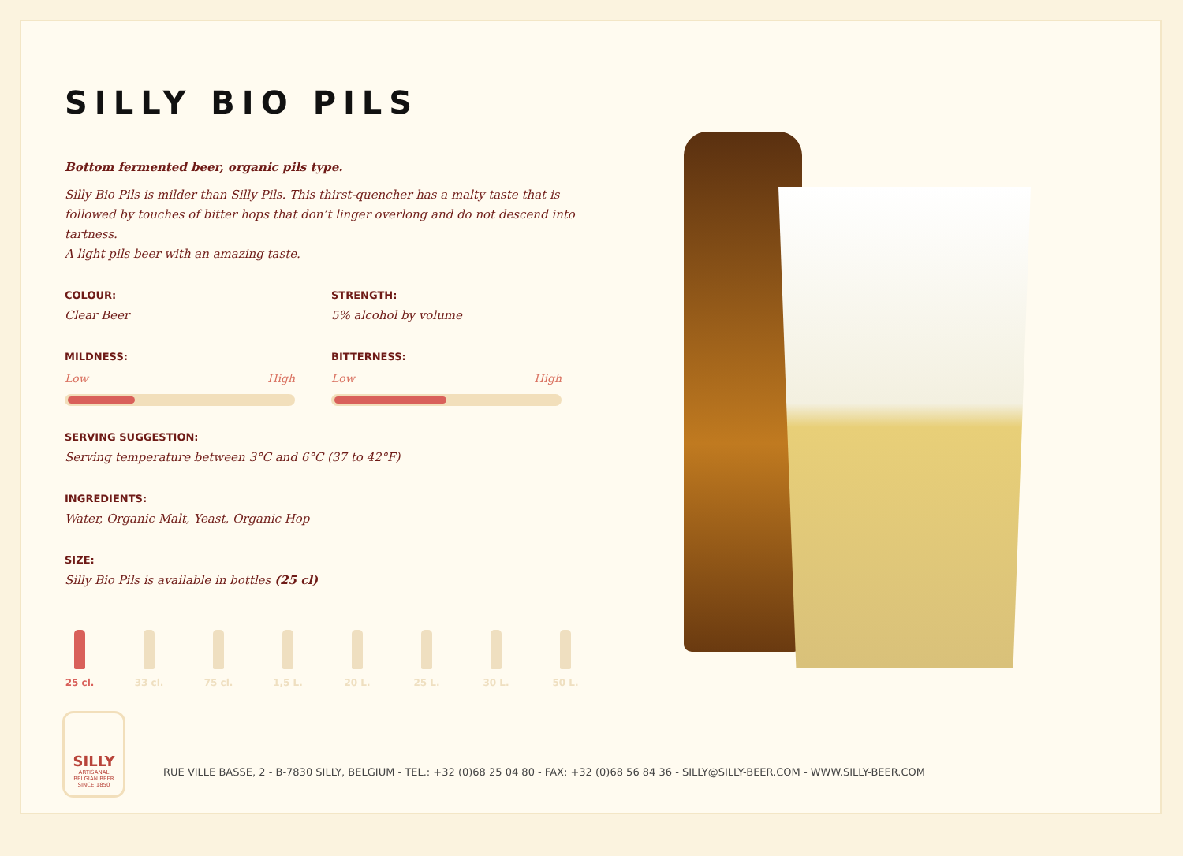SILLY BIO PILS
Bottom fermented beer, organic pils type.
Silly Bio Pils is milder than Silly Pils. This thirst-quencher has a malty taste that is followed by touches of bitter hops that don’t linger overlong and do not descend into tartness.
A light pils beer with an amazing taste.
COLOUR:
Clear Beer
STRENGTH:
5% alcohol by volume
MILDNESS:
Low High
BITTERNESS:
Low High
SERVING SUGGESTION:
Serving temperature between 3°C and 6°C (37 to 42°F)
INGREDIENTS:
Water, Organic Malt, Yeast, Organic Hop
SIZE:
Silly Bio Pils is available in bottles (25 cl)
25 cl. 33 cl. 75 cl. 1,5 L. 20 L. 25 L. 30 L. 50 L.
SILLY
ARTISANAL
BELGIAN BEER
SINCE 1850
RUE VILLE BASSE, 2 - B-7830 SILLY, BELGIUM - TEL.: +32 (0)68 25 04 80 - FAX: +32 (0)68 56 84 36 - SILLY@SILLY-BEER.COM - WWW.SILLY-BEER.COM